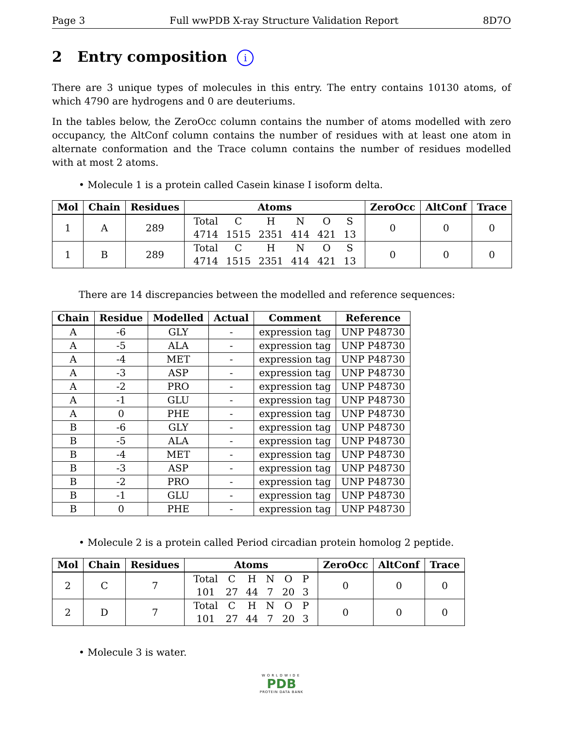Page 3 Full wwPDB X-ray Structure Validation Report 8D7O
2 Entry composition i
There are 3 unique types of molecules in this entry. The entry contains 10130 atoms, of which 4790 are hydrogens and 0 are deuteriums.
In the tables below, the ZeroOcc column contains the number of atoms modelled with zero occupancy, the AltConf column contains the number of residues with at least one atom in alternate conformation and the Trace column contains the number of residues modelled with at most 2 atoms.
• Molecule 1 is a protein called Casein kinase I isoform delta.
| Mol | Chain | Residues | Atoms | ZeroOcc | AltConf | Trace |
| --- | --- | --- | --- | --- | --- | --- |
| 1 | A | 289 | / Total / C / H / N / O / S / / 4714 / 1515 / 2351 / 414 / 421 / 13 / | 0 | 0 | 0 |
| 1 | B | 289 | / Total / C / H / N / O / S / / 4714 / 1515 / 2351 / 414 / 421 / 13 / | 0 | 0 | 0 |
There are 14 discrepancies between the modelled and reference sequences:
| Chain | Residue | Modelled | Actual | Comment | Reference |
| --- | --- | --- | --- | --- | --- |
| A | -6 | GLY | - | expression tag | UNP P48730 |
| A | -5 | ALA | - | expression tag | UNP P48730 |
| A | -4 | MET | - | expression tag | UNP P48730 |
| A | -3 | ASP | - | expression tag | UNP P48730 |
| A | -2 | PRO | - | expression tag | UNP P48730 |
| A | -1 | GLU | - | expression tag | UNP P48730 |
| A | 0 | PHE | - | expression tag | UNP P48730 |
| B | -6 | GLY | - | expression tag | UNP P48730 |
| B | -5 | ALA | - | expression tag | UNP P48730 |
| B | -4 | MET | - | expression tag | UNP P48730 |
| B | -3 | ASP | - | expression tag | UNP P48730 |
| B | -2 | PRO | - | expression tag | UNP P48730 |
| B | -1 | GLU | - | expression tag | UNP P48730 |
| B | 0 | PHE | - | expression tag | UNP P48730 |
• Molecule 2 is a protein called Period circadian protein homolog 2 peptide.
| Mol | Chain | Residues | Atoms | ZeroOcc | AltConf | Trace |
| --- | --- | --- | --- | --- | --- | --- |
| 2 | C | 7 | / Total / C / H / N / O / P / / 101 / 27 / 44 / 7 / 20 / 3 / | 0 | 0 | 0 |
| 2 | D | 7 | / Total / C / H / N / O / P / / 101 / 27 / 44 / 7 / 20 / 3 / | 0 | 0 | 0 |
• Molecule 3 is water.
WORLDWIDE
PDB
PROTEIN DATA BANK